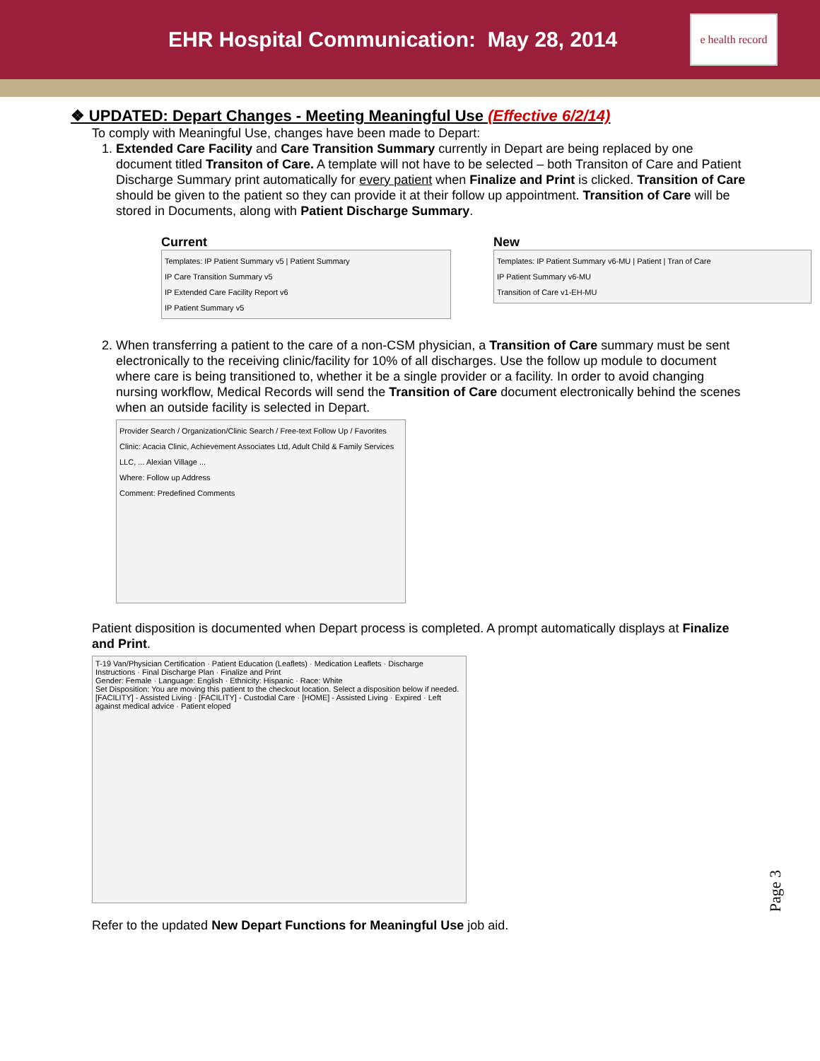EHR Hospital Communication: May 28, 2014
e health record
❖ UPDATED: Depart Changes - Meeting Meaningful Use (Effective 6/2/14)
To comply with Meaningful Use, changes have been made to Depart:
1. Extended Care Facility and Care Transition Summary currently in Depart are being replaced by one document titled Transiton of Care. A template will not have to be selected – both Transiton of Care and Patient Discharge Summary print automatically for every patient when Finalize and Print is clicked. Transition of Care should be given to the patient so they can provide it at their follow up appointment. Transition of Care will be stored in Documents, along with Patient Discharge Summary.
Current
Templates: IP Patient Summary v5 | Patient Summary
IP Care Transition Summary v5
IP Extended Care Facility Report v6
IP Patient Summary v5
New
Templates: IP Patient Summary v6-MU | Patient | Tran of Care
IP Patient Summary v6-MU
Transition of Care v1-EH-MU
2. When transferring a patient to the care of a non-CSM physician, a Transition of Care summary must be sent electronically to the receiving clinic/facility for 10% of all discharges. Use the follow up module to document where care is being transitioned to, whether it be a single provider or a facility. In order to avoid changing nursing workflow, Medical Records will send the Transition of Care document electronically behind the scenes when an outside facility is selected in Depart.
Provider Search / Organization/Clinic Search / Free-text Follow Up / Favorites
Clinic: Acacia Clinic, Achievement Associates Ltd, Adult Child & Family Services LLC, ... Alexian Village ...
Where: Follow up Address
Comment: Predefined Comments
Patient disposition is documented when Depart process is completed. A prompt automatically displays at Finalize and Print.
T-19 Van/Physician Certification · Patient Education (Leaflets) · Medication Leaflets · Discharge Instructions · Final Discharge Plan · Finalize and Print
Gender: Female · Language: English · Ethnicity: Hispanic · Race: White
Set Disposition: You are moving this patient to the checkout location. Select a disposition below if needed.
[FACILITY] - Assisted Living · [FACILITY] - Custodial Care · [HOME] - Assisted Living · Expired · Left against medical advice · Patient eloped
Refer to the updated New Depart Functions for Meaningful Use job aid.
Page 3